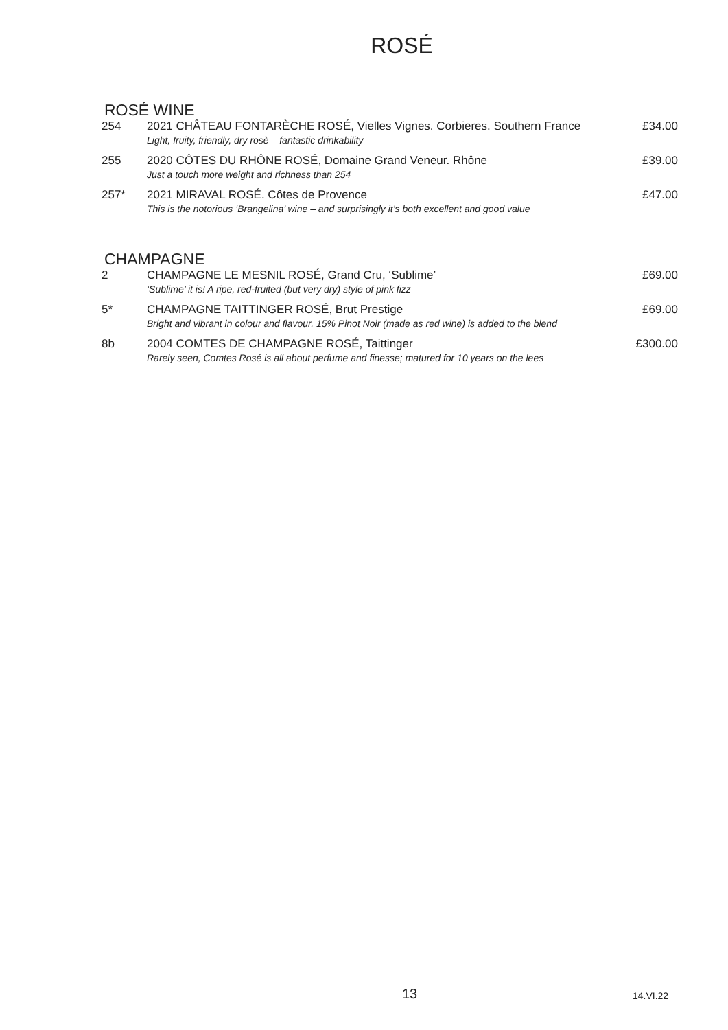ROSÉ
ROSÉ WINE
| 254 | 2021 CHÂTEAU FONTARÈCHE ROSÉ, Vielles Vignes. Corbieres. Southern France Light, fruity, friendly, dry rosè – fantastic drinkability | £34.00 |
| 255 | 2020 CÔTES DU RHÔNE ROSÉ, Domaine Grand Veneur. Rhône Just a touch more weight and richness than 254 | £39.00 |
| 257* | 2021 MIRAVAL ROSÉ. Côtes de Provence This is the notorious ‘Brangelina’ wine – and surprisingly it’s both excellent and good value | £47.00 |
CHAMPAGNE
| 2 | CHAMPAGNE LE MESNIL ROSÉ, Grand Cru, ‘Sublime’ ‘Sublime’ it is! A ripe, red-fruited (but very dry) style of pink fizz | £69.00 |
| 5* | CHAMPAGNE TAITTINGER ROSÉ, Brut Prestige Bright and vibrant in colour and flavour. 15% Pinot Noir (made as red wine) is added to the blend | £69.00 |
| 8b | 2004 COMTES DE CHAMPAGNE ROSÉ, Taittinger Rarely seen, Comtes Rosé is all about perfume and finesse; matured for 10 years on the lees | £300.00 |
13 14.VI.22